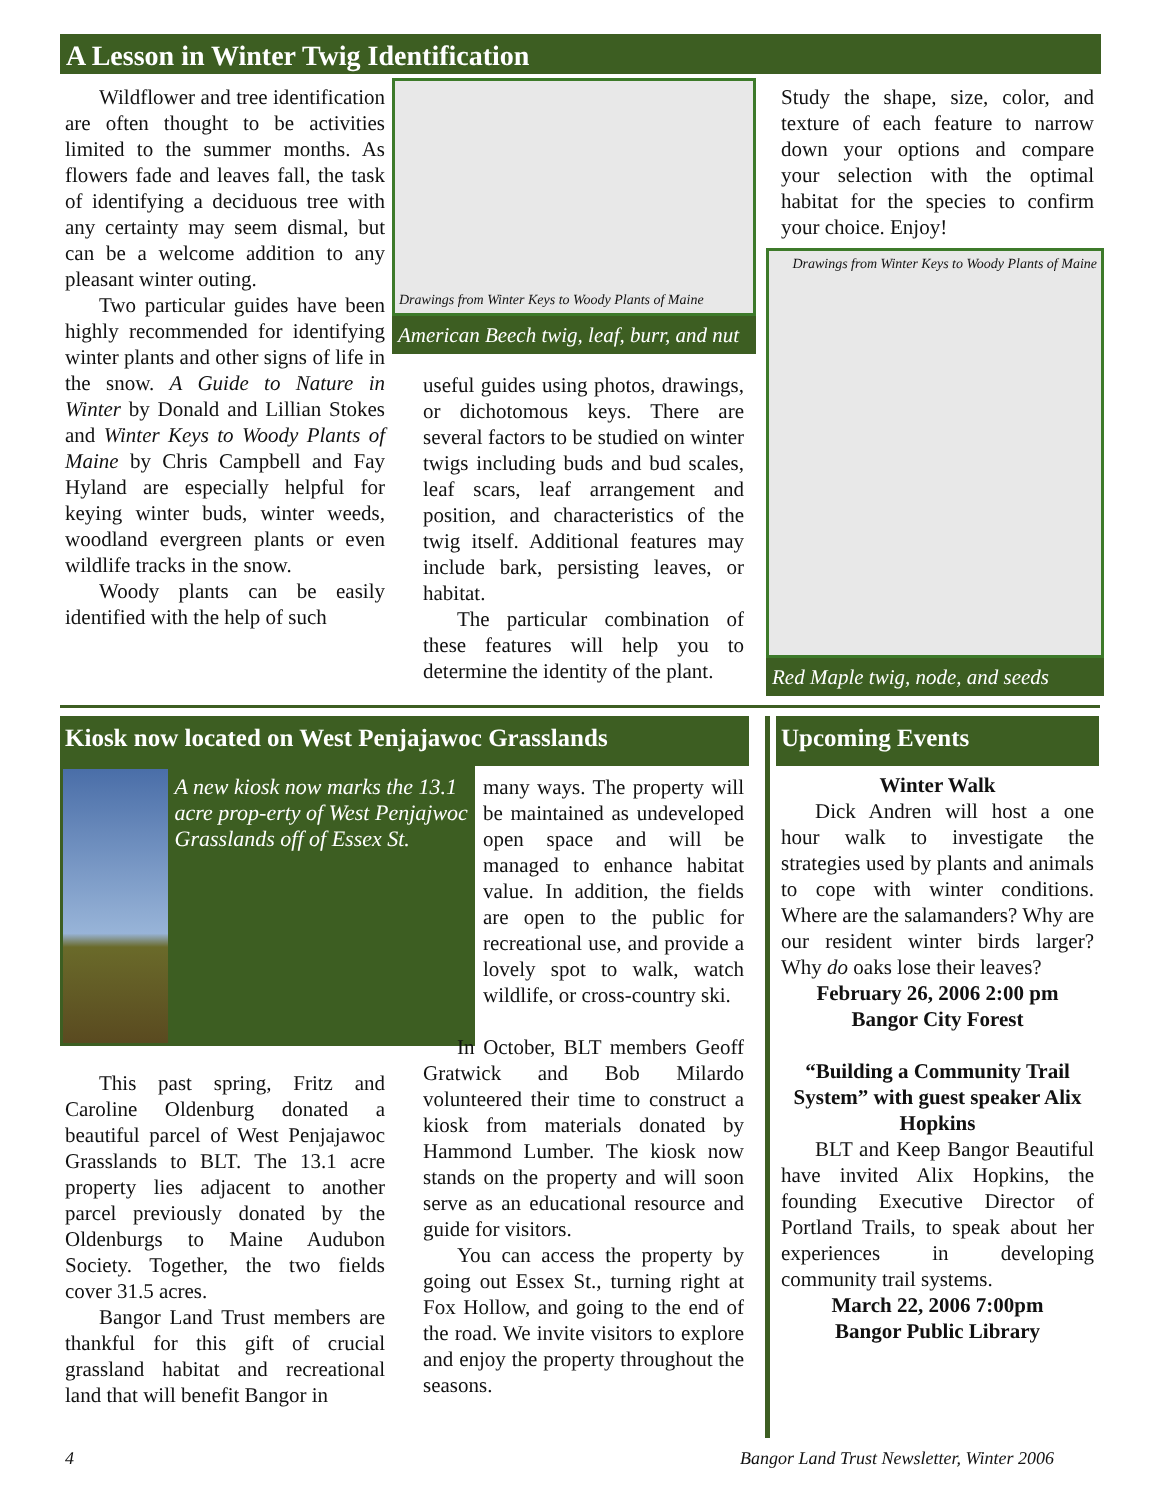A Lesson in Winter Twig Identification
Wildflower and tree identification are often thought to be activities limited to the summer months. As flowers fade and leaves fall, the task of identifying a deciduous tree with any certainty may seem dismal, but can be a welcome addition to any pleasant winter outing.
Two particular guides have been highly recommended for identifying winter plants and other signs of life in the snow. A Guide to Nature in Winter by Donald and Lillian Stokes and Winter Keys to Woody Plants of Maine by Chris Campbell and Fay Hyland are especially helpful for keying winter buds, winter weeds, woodland evergreen plants or even wildlife tracks in the snow.
Woody plants can be easily identified with the help of such
Drawings from Winter Keys to Woody Plants of Maine
American Beech twig, leaf, burr, and nut
useful guides using photos, drawings, or dichotomous keys. There are several factors to be studied on winter twigs including buds and bud scales, leaf scars, leaf arrangement and position, and characteristics of the twig itself. Additional features may include bark, persisting leaves, or habitat.
The particular combination of these features will help you to determine the identity of the plant.
Study the shape, size, color, and texture of each feature to narrow down your options and compare your selection with the optimal habitat for the species to confirm your choice. Enjoy!
Drawings from Winter Keys to Woody Plants of Maine
Red Maple twig, node, and seeds
Kiosk now located on West Penjajawoc Grasslands
A new kiosk now marks the 13.1 acre prop-erty of West Penjajwoc Grasslands off of Essex St.
This past spring, Fritz and Caroline Oldenburg donated a beautiful parcel of West Penjajawoc Grasslands to BLT. The 13.1 acre property lies adjacent to another parcel previously donated by the Oldenburgs to Maine Audubon Society. Together, the two fields cover 31.5 acres.
Bangor Land Trust members are thankful for this gift of crucial grassland habitat and recreational land that will benefit Bangor in
many ways. The property will be maintained as undeveloped open space and will be managed to enhance habitat value. In addition, the fields are open to the public for recreational use, and provide a lovely spot to walk, watch wildlife, or cross-country ski.
In October, BLT members Geoff Gratwick and Bob Milardo volunteered their time to construct a kiosk from materials donated by Hammond Lumber. The kiosk now stands on the property and will soon serve as an educational resource and guide for visitors.
You can access the property by going out Essex St., turning right at Fox Hollow, and going to the end of the road. We invite visitors to explore and enjoy the property throughout the seasons.
Upcoming Events
Winter Walk
Dick Andren will host a one hour walk to investigate the strategies used by plants and animals to cope with winter conditions. Where are the salamanders? Why are our resident winter birds larger? Why do oaks lose their leaves?
February 26, 2006 2:00 pm
Bangor City Forest
“Building a Community Trail System” with guest speaker Alix Hopkins
BLT and Keep Bangor Beautiful have invited Alix Hopkins, the founding Executive Director of Portland Trails, to speak about her experiences in developing community trail systems.
March 22, 2006 7:00pm
Bangor Public Library
4
Bangor Land Trust Newsletter, Winter 2006